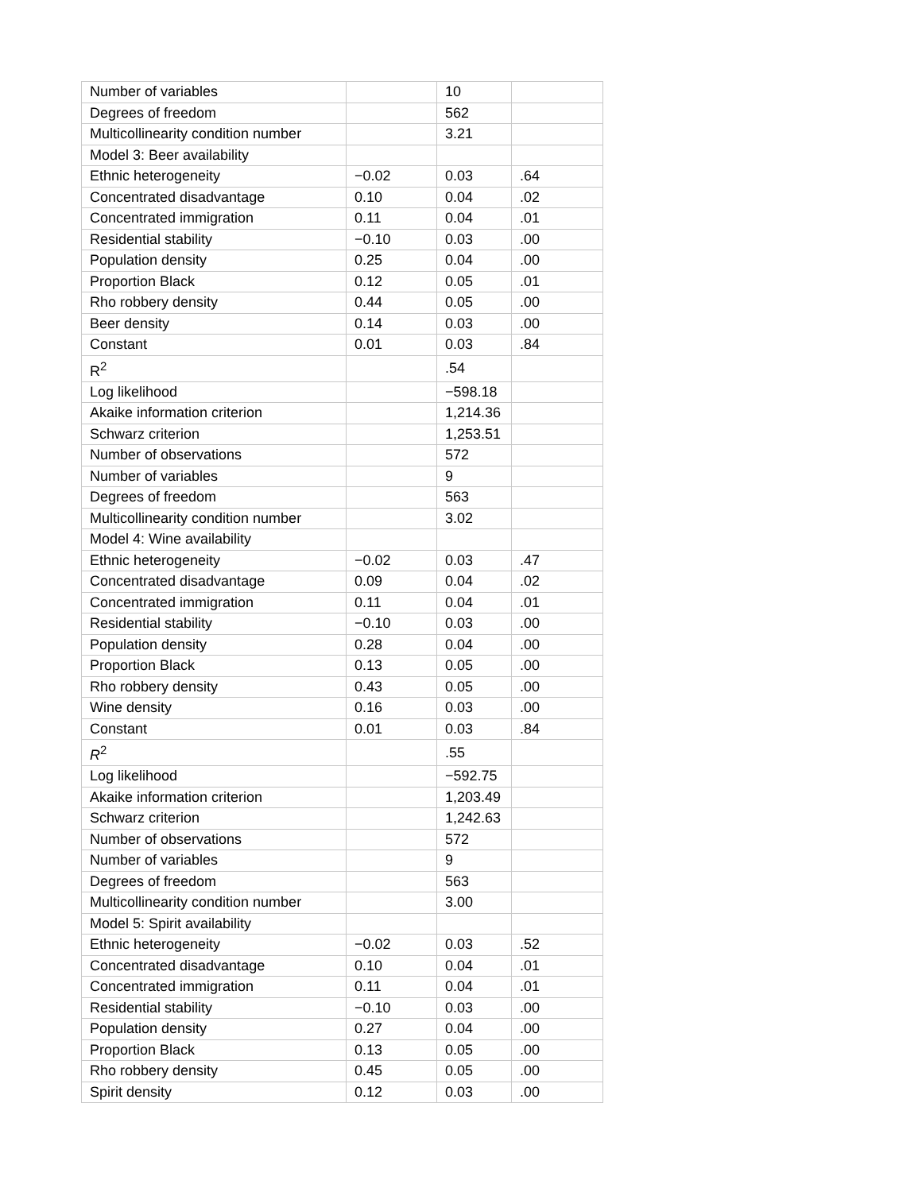| Number of variables | | 10 | |
| Degrees of freedom | | 562 | |
| Multicollinearity condition number | | 3.21 | |
| Model 3: Beer availability | | | |
| Ethnic heterogeneity | −0.02 | 0.03 | .64 |
| Concentrated disadvantage | 0.10 | 0.04 | .02 |
| Concentrated immigration | 0.11 | 0.04 | .01 |
| Residential stability | −0.10 | 0.03 | .00 |
| Population density | 0.25 | 0.04 | .00 |
| Proportion Black | 0.12 | 0.05 | .01 |
| Rho robbery density | 0.44 | 0.05 | .00 |
| Beer density | 0.14 | 0.03 | .00 |
| Constant | 0.01 | 0.03 | .84 |
| R<sup>2</sup> | | .54 | |
| Log likelihood | | −598.18 | |
| Akaike information criterion | | 1,214.36 | |
| Schwarz criterion | | 1,253.51 | |
| Number of observations | | 572 | |
| Number of variables | | 9 | |
| Degrees of freedom | | 563 | |
| Multicollinearity condition number | | 3.02 | |
| Model 4: Wine availability | | | |
| Ethnic heterogeneity | −0.02 | 0.03 | .47 |
| Concentrated disadvantage | 0.09 | 0.04 | .02 |
| Concentrated immigration | 0.11 | 0.04 | .01 |
| Residential stability | −0.10 | 0.03 | .00 |
| Population density | 0.28 | 0.04 | .00 |
| Proportion Black | 0.13 | 0.05 | .00 |
| Rho robbery density | 0.43 | 0.05 | .00 |
| Wine density | 0.16 | 0.03 | .00 |
| Constant | 0.01 | 0.03 | .84 |
| R<sup>2</sup> | | .55 | |
| Log likelihood | | −592.75 | |
| Akaike information criterion | | 1,203.49 | |
| Schwarz criterion | | 1,242.63 | |
| Number of observations | | 572 | |
| Number of variables | | 9 | |
| Degrees of freedom | | 563 | |
| Multicollinearity condition number | | 3.00 | |
| Model 5: Spirit availability | | | |
| Ethnic heterogeneity | −0.02 | 0.03 | .52 |
| Concentrated disadvantage | 0.10 | 0.04 | .01 |
| Concentrated immigration | 0.11 | 0.04 | .01 |
| Residential stability | −0.10 | 0.03 | .00 |
| Population density | 0.27 | 0.04 | .00 |
| Proportion Black | 0.13 | 0.05 | .00 |
| Rho robbery density | 0.45 | 0.05 | .00 |
| Spirit density | 0.12 | 0.03 | .00 |